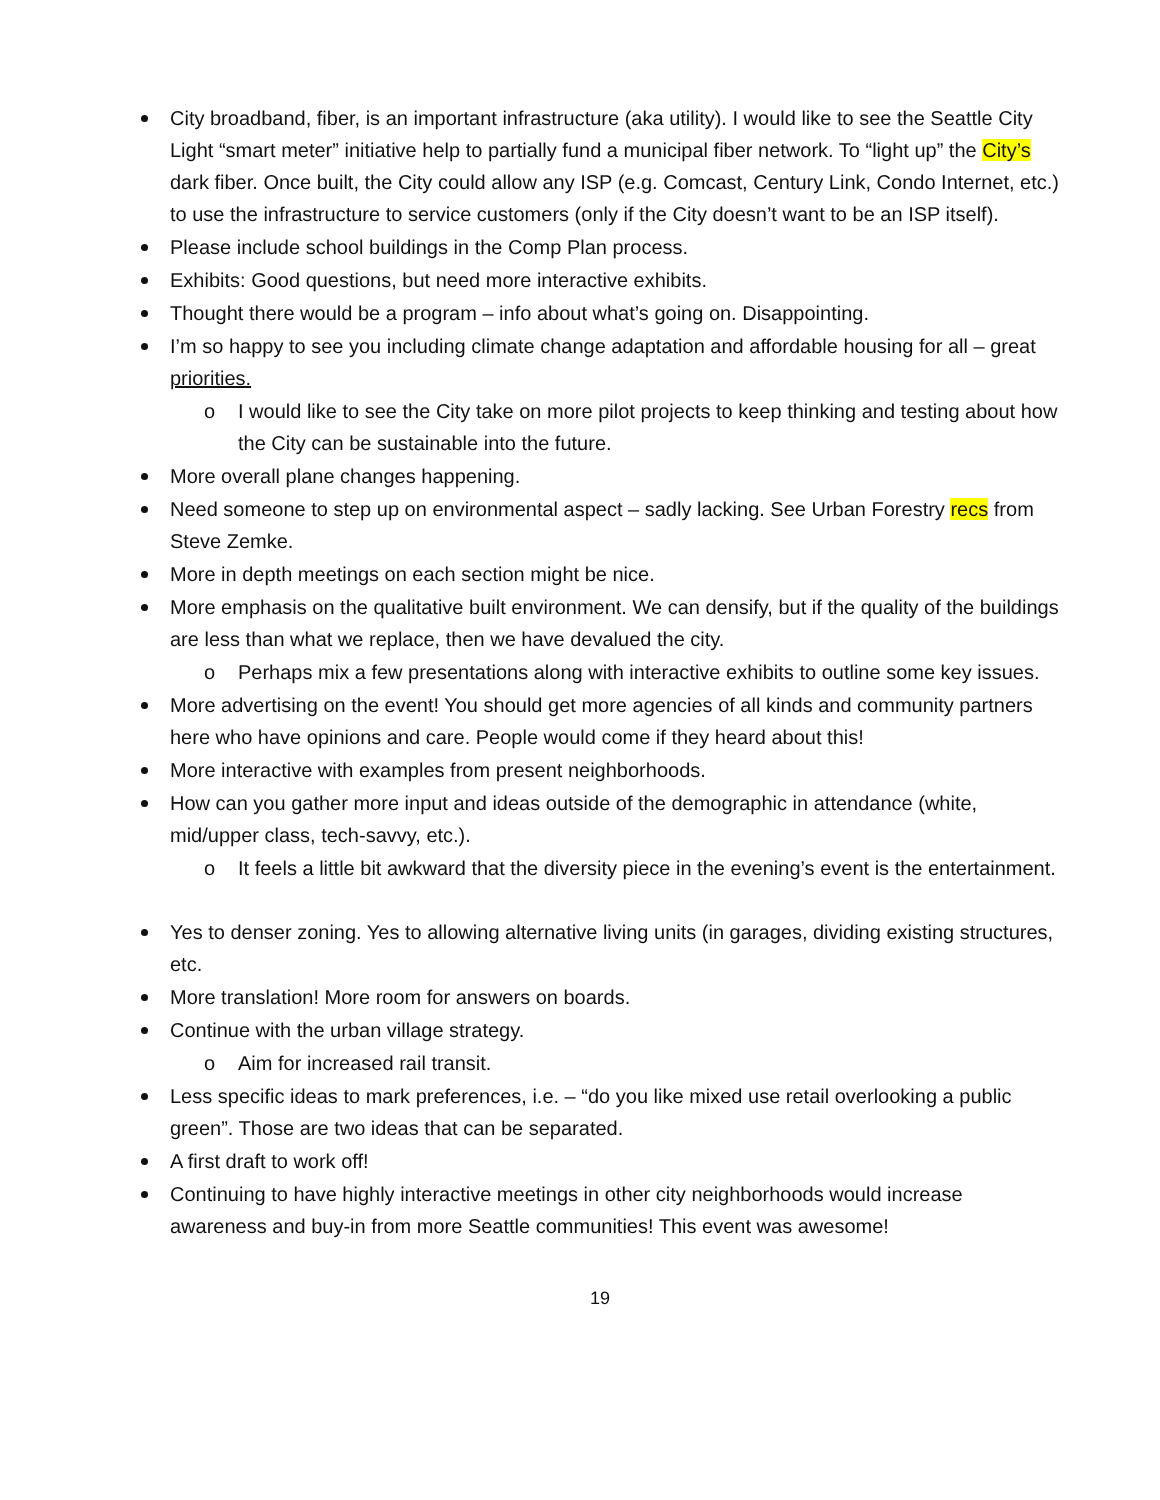City broadband, fiber, is an important infrastructure (aka utility). I would like to see the Seattle City Light “smart meter” initiative help to partially fund a municipal fiber network. To “light up” the City’s dark fiber. Once built, the City could allow any ISP (e.g. Comcast, Century Link, Condo Internet, etc.) to use the infrastructure to service customers (only if the City doesn’t want to be an ISP itself).
Please include school buildings in the Comp Plan process.
Exhibits: Good questions, but need more interactive exhibits.
Thought there would be a program – info about what’s going on. Disappointing.
I’m so happy to see you including climate change adaptation and affordable housing for all – great priorities.
o I would like to see the City take on more pilot projects to keep thinking and testing about how the City can be sustainable into the future.
More overall plane changes happening.
Need someone to step up on environmental aspect – sadly lacking. See Urban Forestry recs from Steve Zemke.
More in depth meetings on each section might be nice.
More emphasis on the qualitative built environment. We can densify, but if the quality of the buildings are less than what we replace, then we have devalued the city.
o Perhaps mix a few presentations along with interactive exhibits to outline some key issues.
More advertising on the event! You should get more agencies of all kinds and community partners here who have opinions and care. People would come if they heard about this!
More interactive with examples from present neighborhoods.
How can you gather more input and ideas outside of the demographic in attendance (white, mid/upper class, tech-savvy, etc.).
o It feels a little bit awkward that the diversity piece in the evening’s event is the entertainment.
Yes to denser zoning. Yes to allowing alternative living units (in garages, dividing existing structures, etc.
More translation! More room for answers on boards.
Continue with the urban village strategy.
o Aim for increased rail transit.
Less specific ideas to mark preferences, i.e. – “do you like mixed use retail overlooking a public green”. Those are two ideas that can be separated.
A first draft to work off!
Continuing to have highly interactive meetings in other city neighborhoods would increase awareness and buy-in from more Seattle communities! This event was awesome!
19